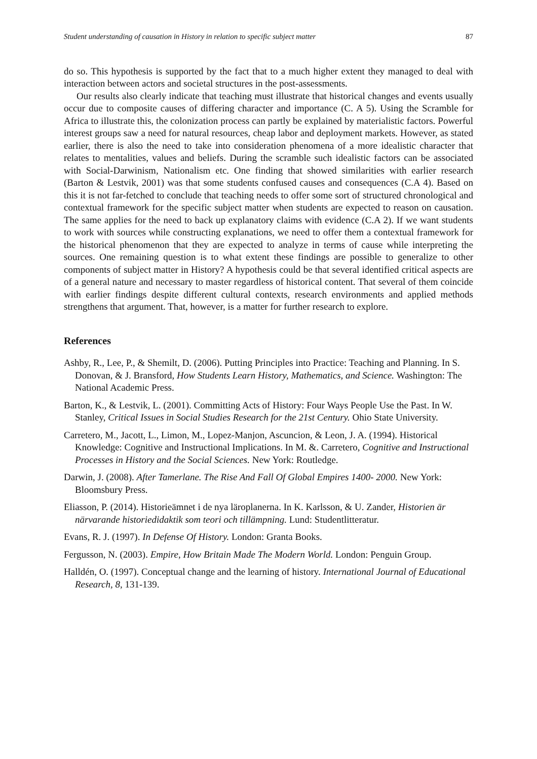Student understanding of causation in History in relation to specific subject matter 87
do so. This hypothesis is supported by the fact that to a much higher extent they managed to deal with interaction between actors and societal structures in the post-assessments.
Our results also clearly indicate that teaching must illustrate that historical changes and events usually occur due to composite causes of differing character and importance (C. A 5). Using the Scramble for Africa to illustrate this, the colonization process can partly be explained by materialistic factors. Powerful interest groups saw a need for natural resources, cheap labor and deployment markets. However, as stated earlier, there is also the need to take into consideration phenomena of a more idealistic character that relates to mentalities, values and beliefs. During the scramble such idealistic factors can be associated with Social-Darwinism, Nationalism etc. One finding that showed similarities with earlier research (Barton & Lestvik, 2001) was that some students confused causes and consequences (C.A 4). Based on this it is not far-fetched to conclude that teaching needs to offer some sort of structured chronological and contextual framework for the specific subject matter when students are expected to reason on causation. The same applies for the need to back up explanatory claims with evidence (C.A 2). If we want students to work with sources while constructing explanations, we need to offer them a contextual framework for the historical phenomenon that they are expected to analyze in terms of cause while interpreting the sources. One remaining question is to what extent these findings are possible to generalize to other components of subject matter in History? A hypothesis could be that several identified critical aspects are of a general nature and necessary to master regardless of historical content. That several of them coincide with earlier findings despite different cultural contexts, research environments and applied methods strengthens that argument. That, however, is a matter for further research to explore.
References
Ashby, R., Lee, P., & Shemilt, D. (2006). Putting Principles into Practice: Teaching and Planning. In S. Donovan, & J. Bransford, How Students Learn History, Mathematics, and Science. Washington: The National Academic Press.
Barton, K., & Lestvik, L. (2001). Committing Acts of History: Four Ways People Use the Past. In W. Stanley, Critical Issues in Social Studies Research for the 21st Century. Ohio State University.
Carretero, M., Jacott, L., Limon, M., Lopez-Manjon, Ascuncion, & Leon, J. A. (1994). Historical Knowledge: Cognitive and Instructional Implications. In M. &. Carretero, Cognitive and Instructional Processes in History and the Social Sciences. New York: Routledge.
Darwin, J. (2008). After Tamerlane. The Rise And Fall Of Global Empires 1400- 2000. New York: Bloomsbury Press.
Eliasson, P. (2014). Historieämnet i de nya läroplanerna. In K. Karlsson, & U. Zander, Historien är närvarande historiedidaktik som teori och tillämpning. Lund: Studentlitteratur.
Evans, R. J. (1997). In Defense Of History. London: Granta Books.
Fergusson, N. (2003). Empire, How Britain Made The Modern World. London: Penguin Group.
Halldén, O. (1997). Conceptual change and the learning of history. International Journal of Educational Research, 8, 131-139.